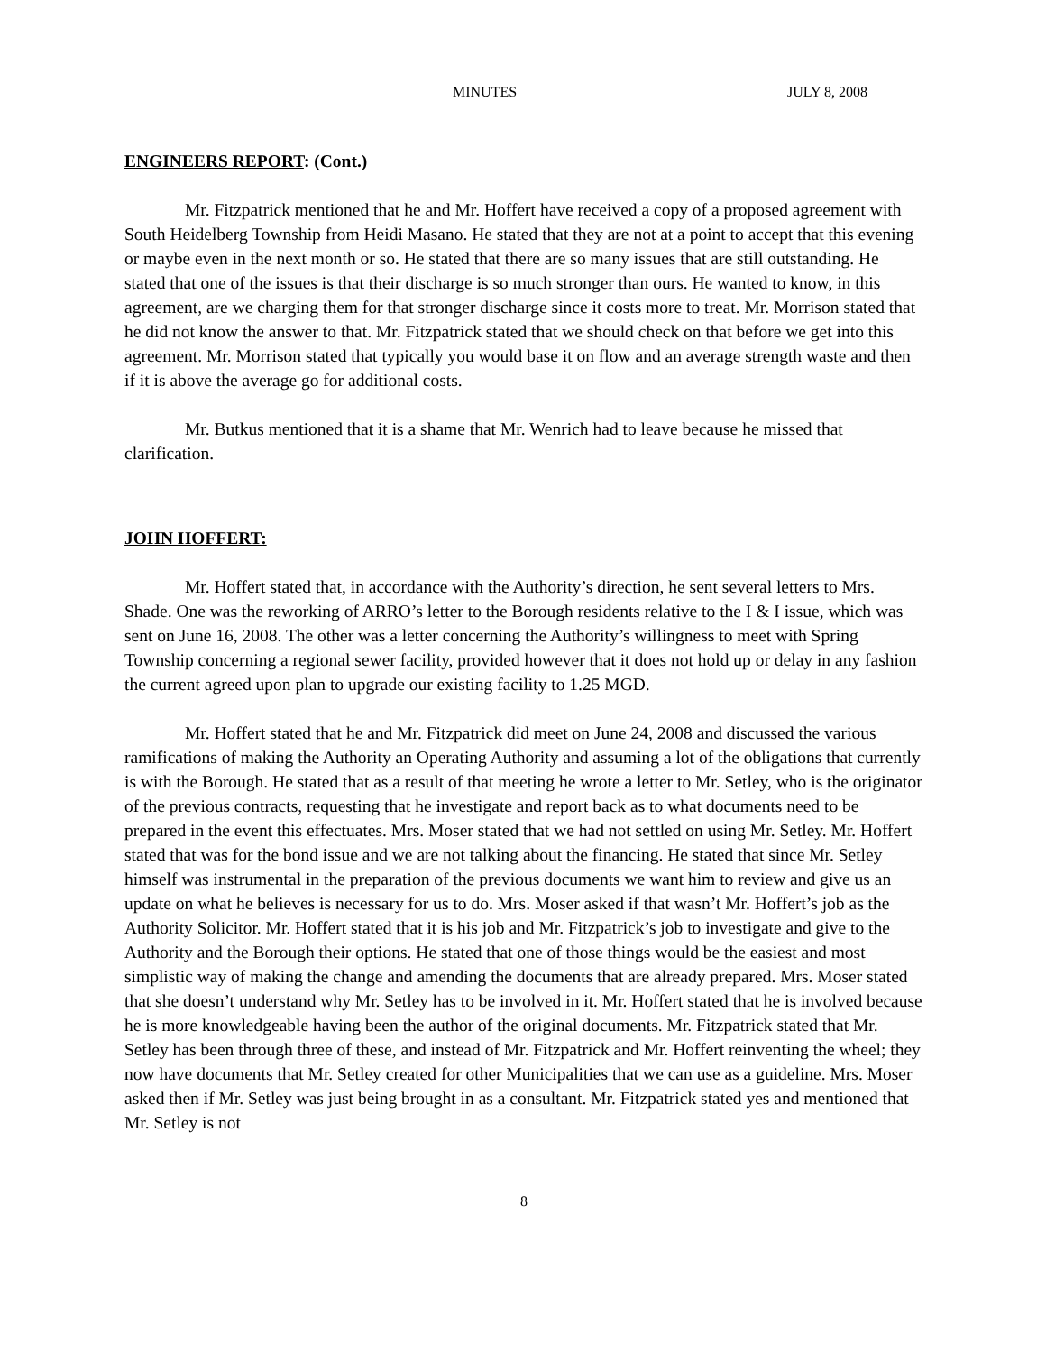MINUTES JULY 8, 2008
ENGINEERS REPORT: (Cont.)
Mr. Fitzpatrick mentioned that he and Mr. Hoffert have received a copy of a proposed agreement with South Heidelberg Township from Heidi Masano. He stated that they are not at a point to accept that this evening or maybe even in the next month or so. He stated that there are so many issues that are still outstanding. He stated that one of the issues is that their discharge is so much stronger than ours. He wanted to know, in this agreement, are we charging them for that stronger discharge since it costs more to treat. Mr. Morrison stated that he did not know the answer to that. Mr. Fitzpatrick stated that we should check on that before we get into this agreement. Mr. Morrison stated that typically you would base it on flow and an average strength waste and then if it is above the average go for additional costs.
Mr. Butkus mentioned that it is a shame that Mr. Wenrich had to leave because he missed that clarification.
JOHN HOFFERT:
Mr. Hoffert stated that, in accordance with the Authority’s direction, he sent several letters to Mrs. Shade. One was the reworking of ARRO’s letter to the Borough residents relative to the I & I issue, which was sent on June 16, 2008. The other was a letter concerning the Authority’s willingness to meet with Spring Township concerning a regional sewer facility, provided however that it does not hold up or delay in any fashion the current agreed upon plan to upgrade our existing facility to 1.25 MGD.
Mr. Hoffert stated that he and Mr. Fitzpatrick did meet on June 24, 2008 and discussed the various ramifications of making the Authority an Operating Authority and assuming a lot of the obligations that currently is with the Borough. He stated that as a result of that meeting he wrote a letter to Mr. Setley, who is the originator of the previous contracts, requesting that he investigate and report back as to what documents need to be prepared in the event this effectuates. Mrs. Moser stated that we had not settled on using Mr. Setley. Mr. Hoffert stated that was for the bond issue and we are not talking about the financing. He stated that since Mr. Setley himself was instrumental in the preparation of the previous documents we want him to review and give us an update on what he believes is necessary for us to do. Mrs. Moser asked if that wasn’t Mr. Hoffert’s job as the Authority Solicitor. Mr. Hoffert stated that it is his job and Mr. Fitzpatrick’s job to investigate and give to the Authority and the Borough their options. He stated that one of those things would be the easiest and most simplistic way of making the change and amending the documents that are already prepared. Mrs. Moser stated that she doesn’t understand why Mr. Setley has to be involved in it. Mr. Hoffert stated that he is involved because he is more knowledgeable having been the author of the original documents. Mr. Fitzpatrick stated that Mr. Setley has been through three of these, and instead of Mr. Fitzpatrick and Mr. Hoffert reinventing the wheel; they now have documents that Mr. Setley created for other Municipalities that we can use as a guideline. Mrs. Moser asked then if Mr. Setley was just being brought in as a consultant. Mr. Fitzpatrick stated yes and mentioned that Mr. Setley is not
8